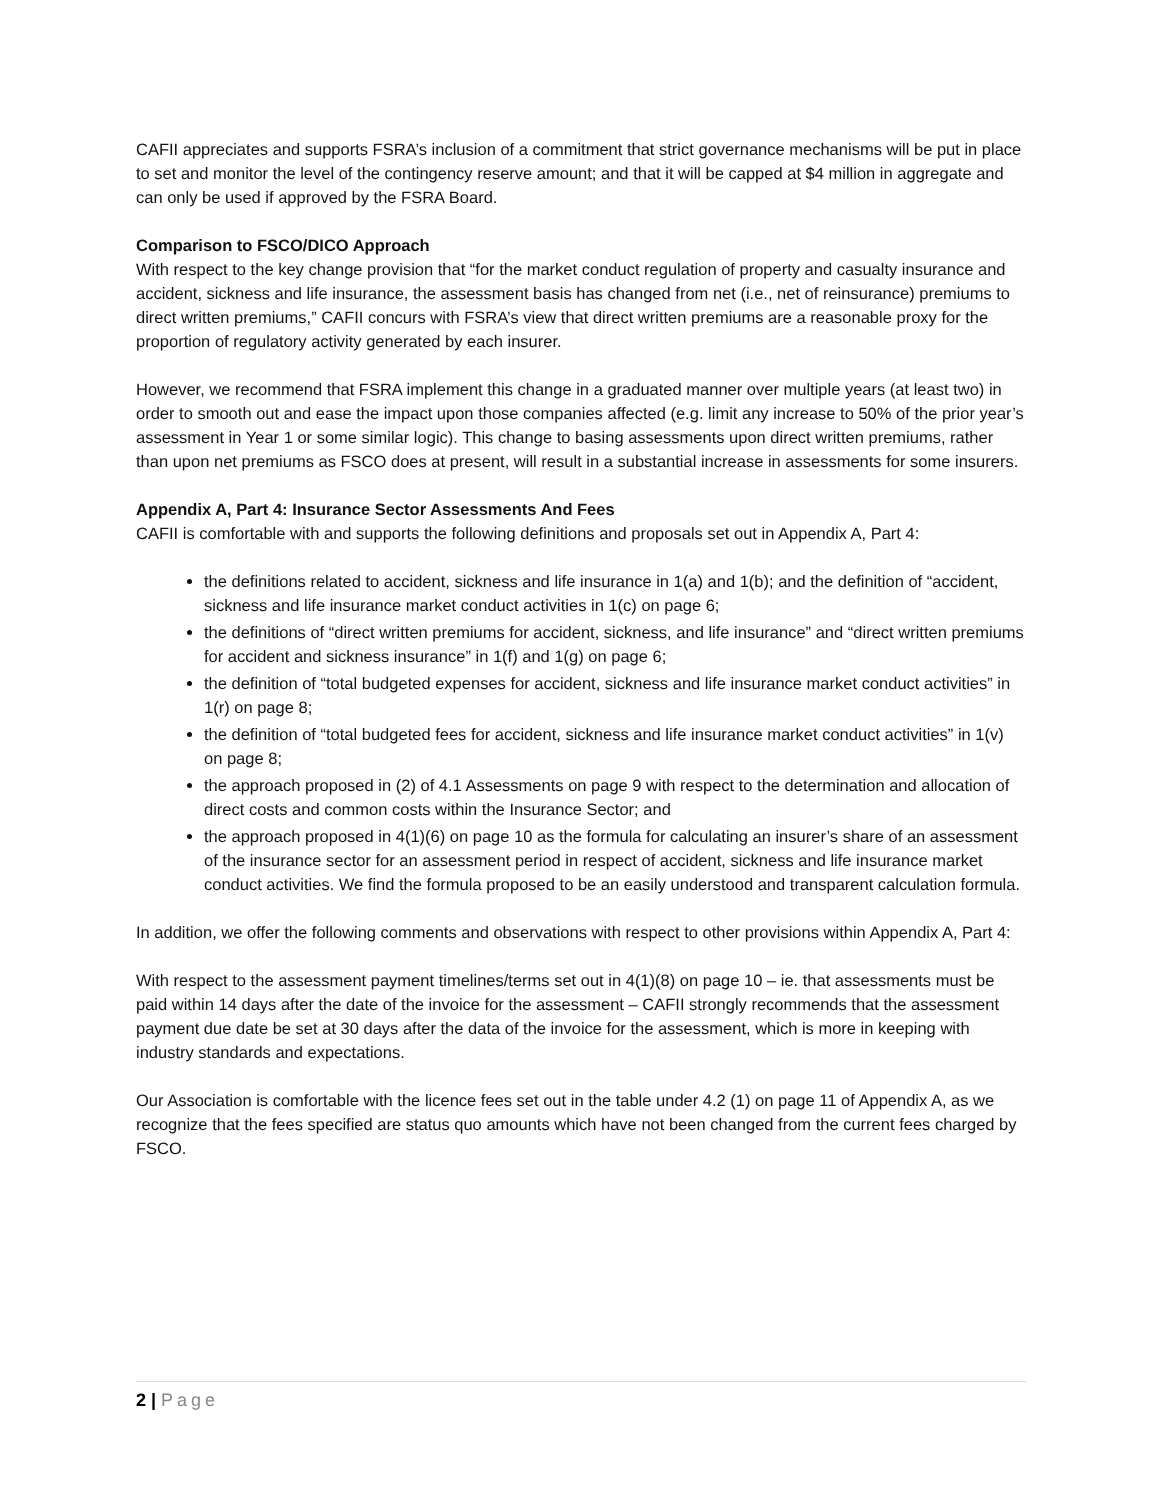CAFII appreciates and supports FSRA’s inclusion of a commitment that strict governance mechanisms will be put in place to set and monitor the level of the contingency reserve amount; and that it will be capped at $4 million in aggregate and can only be used if approved by the FSRA Board.
Comparison to FSCO/DICO Approach
With respect to the key change provision that “for the market conduct regulation of property and casualty insurance and accident, sickness and life insurance, the assessment basis has changed from net (i.e., net of reinsurance) premiums to direct written premiums,” CAFII concurs with FSRA’s view that direct written premiums are a reasonable proxy for the proportion of regulatory activity generated by each insurer.
However, we recommend that FSRA implement this change in a graduated manner over multiple years (at least two) in order to smooth out and ease the impact upon those companies affected (e.g. limit any increase to 50% of the prior year’s assessment in Year 1 or some similar logic). This change to basing assessments upon direct written premiums, rather than upon net premiums as FSCO does at present, will result in a substantial increase in assessments for some insurers.
Appendix A, Part 4: Insurance Sector Assessments And Fees
CAFII is comfortable with and supports the following definitions and proposals set out in Appendix A, Part 4:
the definitions related to accident, sickness and life insurance in 1(a) and 1(b); and the definition of “accident, sickness and life insurance market conduct activities in 1(c) on page 6;
the definitions of “direct written premiums for accident, sickness, and life insurance” and “direct written premiums for accident and sickness insurance” in 1(f) and 1(g) on page 6;
the definition of “total budgeted expenses for accident, sickness and life insurance market conduct activities” in 1(r) on page 8;
the definition of “total budgeted fees for accident, sickness and life insurance market conduct activities” in 1(v) on page 8;
the approach proposed in (2) of 4.1 Assessments on page 9 with respect to the determination and allocation of direct costs and common costs within the Insurance Sector; and
the approach proposed in 4(1)(6) on page 10 as the formula for calculating an insurer’s share of an assessment of the insurance sector for an assessment period in respect of accident, sickness and life insurance market conduct activities. We find the formula proposed to be an easily understood and transparent calculation formula.
In addition, we offer the following comments and observations with respect to other provisions within Appendix A, Part 4:
With respect to the assessment payment timelines/terms set out in 4(1)(8) on page 10 – ie. that assessments must be paid within 14 days after the date of the invoice for the assessment – CAFII strongly recommends that the assessment payment due date be set at 30 days after the data of the invoice for the assessment, which is more in keeping with industry standards and expectations.
Our Association is comfortable with the licence fees set out in the table under 4.2 (1) on page 11 of Appendix A, as we recognize that the fees specified are status quo amounts which have not been changed from the current fees charged by FSCO.
2 | Page